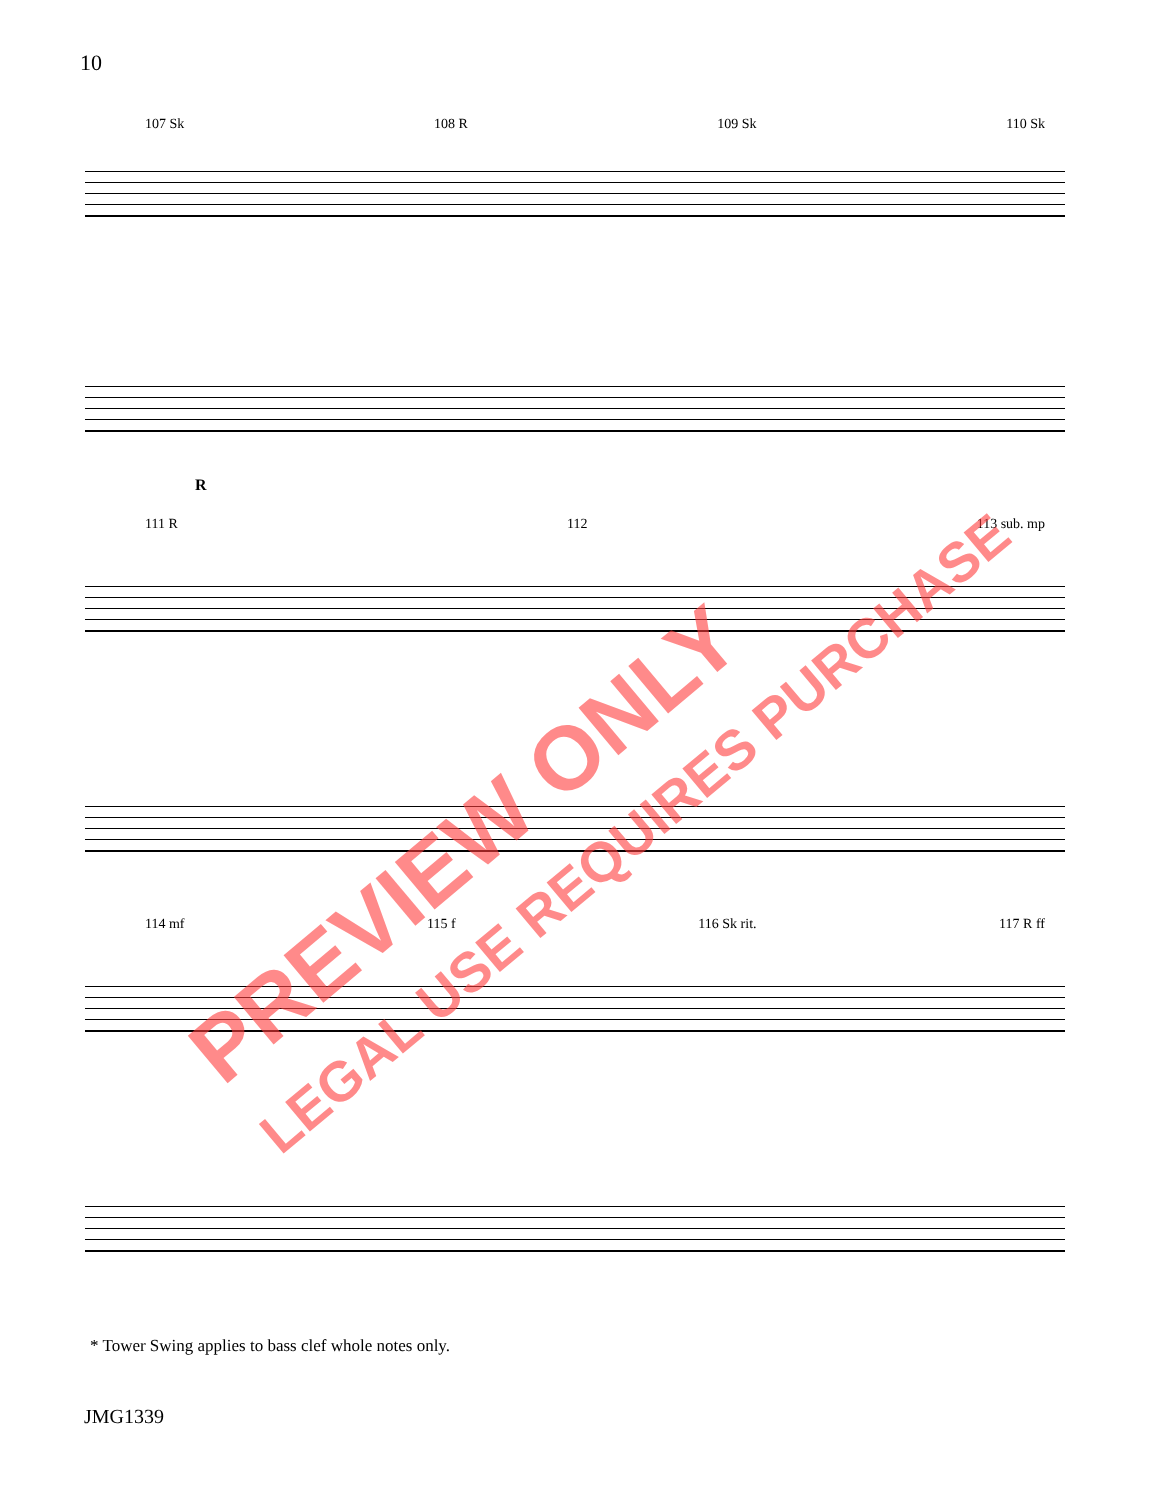10
107 Sk 108 R 109 Sk 110 Sk
R
111 R 112 113 sub. mp
114 mf 115 f 116 Sk rit. 117 R ff
* Tower Swing applies to bass clef whole notes only.
JMG1339
PREVIEW ONLY
LEGAL USE REQUIRES PURCHASE